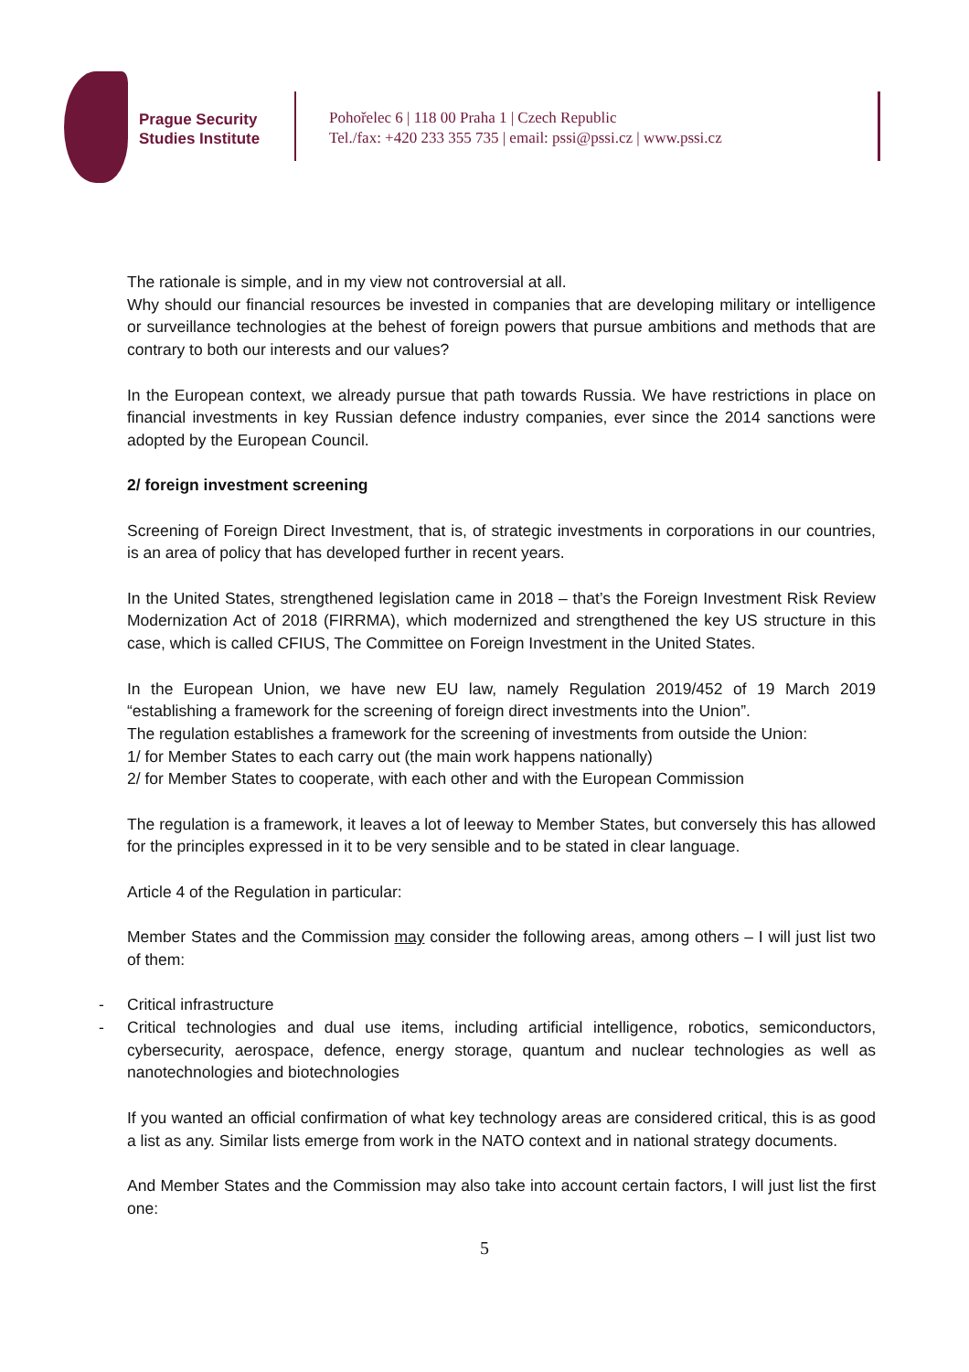Prague Security
Studies Institute
Pohořelec 6 | 118 00 Praha 1 | Czech Republic
Tel./fax: +420 233 355 735 | email: pssi@pssi.cz | www.pssi.cz
The rationale is simple, and in my view not controversial at all.
Why should our financial resources be invested in companies that are developing military or intelligence or surveillance technologies at the behest of foreign powers that pursue ambitions and methods that are contrary to both our interests and our values?
In the European context, we already pursue that path towards Russia. We have restrictions in place on financial investments in key Russian defence industry companies, ever since the 2014 sanctions were adopted by the European Council.
2/ foreign investment screening
Screening of Foreign Direct Investment, that is, of strategic investments in corporations in our countries, is an area of policy that has developed further in recent years.
In the United States, strengthened legislation came in 2018 – that’s the Foreign Investment Risk Review Modernization Act of 2018 (FIRRMA), which modernized and strengthened the key US structure in this case, which is called CFIUS, The Committee on Foreign Investment in the United States.
In the European Union, we have new EU law, namely Regulation 2019/452 of 19 March 2019 “establishing a framework for the screening of foreign direct investments into the Union”.
The regulation establishes a framework for the screening of investments from outside the Union:
1/ for Member States to each carry out (the main work happens nationally)
2/ for Member States to cooperate, with each other and with the European Commission
The regulation is a framework, it leaves a lot of leeway to Member States, but conversely this has allowed for the principles expressed in it to be very sensible and to be stated in clear language.
Article 4 of the Regulation in particular:
Member States and the Commission may consider the following areas, among others – I will just list two of them:
- Critical infrastructure
- Critical technologies and dual use items, including artificial intelligence, robotics, semiconductors, cybersecurity, aerospace, defence, energy storage, quantum and nuclear technologies as well as nanotechnologies and biotechnologies
If you wanted an official confirmation of what key technology areas are considered critical, this is as good a list as any. Similar lists emerge from work in the NATO context and in national strategy documents.
And Member States and the Commission may also take into account certain factors, I will just list the first one:
5